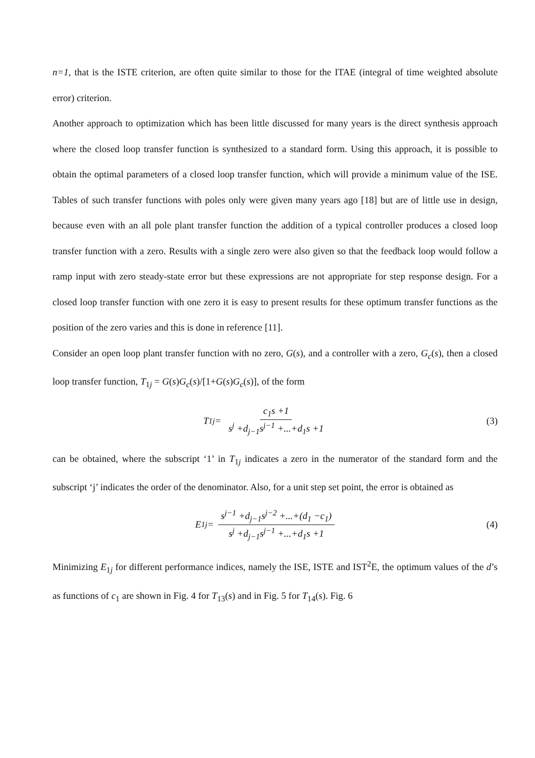n=1, that is the ISTE criterion, are often quite similar to those for the ITAE (integral of time weighted absolute error) criterion.
Another approach to optimization which has been little discussed for many years is the direct synthesis approach where the closed loop transfer function is synthesized to a standard form. Using this approach, it is possible to obtain the optimal parameters of a closed loop transfer function, which will provide a minimum value of the ISE. Tables of such transfer functions with poles only were given many years ago [18] but are of little use in design, because even with an all pole plant transfer function the addition of a typical controller produces a closed loop transfer function with a zero. Results with a single zero were also given so that the feedback loop would follow a ramp input with zero steady-state error but these expressions are not appropriate for step response design. For a closed loop transfer function with one zero it is easy to present results for these optimum transfer functions as the position of the zero varies and this is done in reference [11].
Consider an open loop plant transfer function with no zero, G(s), and a controller with a zero, G<sub>c</sub>(s), then a closed loop transfer function, T<sub>1j</sub> = G(s)G<sub>c</sub>(s)/[1+G(s)G<sub>c</sub>(s)], of the form
T<sub>1j</sub> = c<sub>1</sub>s +1 s<sup>j</sup> +d<sub>j−1</sub>s<sup>j−1</sup> +...+d<sub>1</sub>s +1
(3)
can be obtained, where the subscript ‘1’ in T<sub>1j</sub> indicates a zero in the numerator of the standard form and the subscript ‘j’ indicates the order of the denominator. Also, for a unit step set point, the error is obtained as
E<sub>1j</sub> = s<sup>j−1</sup> +d<sub>j−1</sub>s<sup>j−2</sup> +...+(d<sub>1</sub> −c<sub>1</sub>) s<sup>j</sup> +d<sub>j−1</sub>s<sup>j−1</sup> +...+d<sub>1</sub>s +1
(4)
Minimizing E<sub>1j</sub> for different performance indices, namely the ISE, ISTE and IST<sup>2</sup>E, the optimum values of the d’s as functions of c<sub>1</sub> are shown in Fig. 4 for T<sub>13</sub>(s) and in Fig. 5 for T<sub>14</sub>(s). Fig. 6